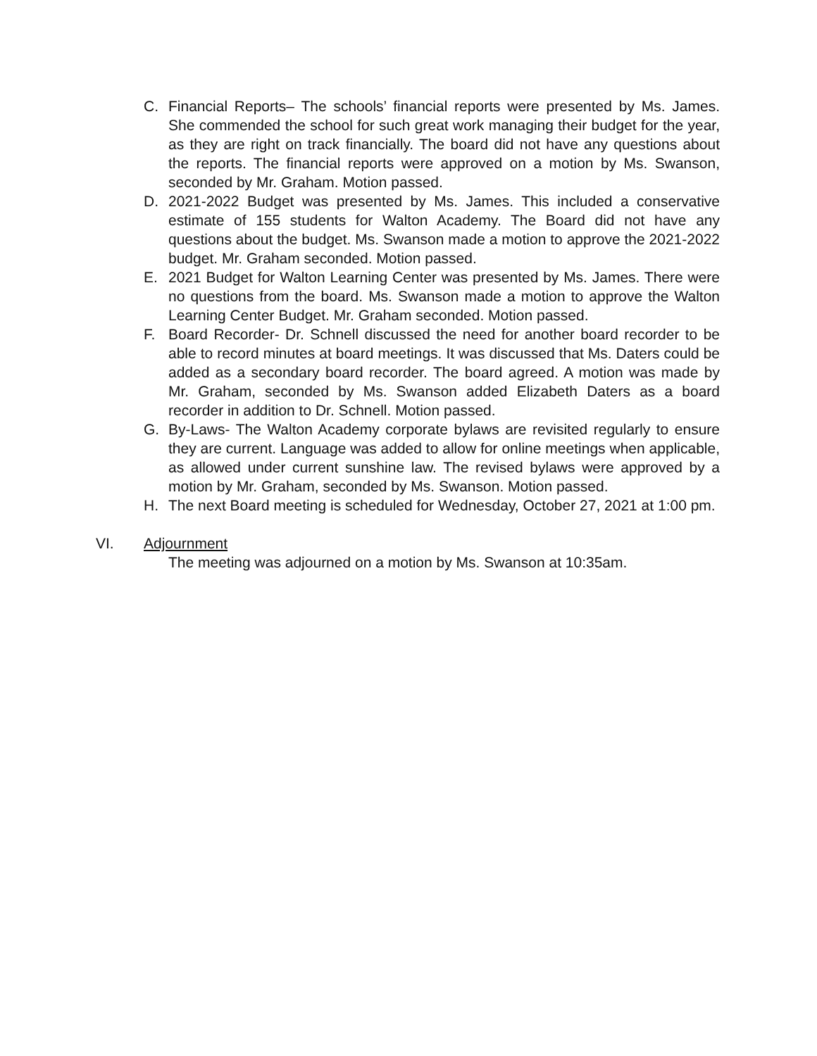C. Financial Reports– The schools’ financial reports were presented by Ms. James. She commended the school for such great work managing their budget for the year, as they are right on track financially. The board did not have any questions about the reports. The financial reports were approved on a motion by Ms. Swanson, seconded by Mr. Graham. Motion passed.
D. 2021-2022 Budget was presented by Ms. James. This included a conservative estimate of 155 students for Walton Academy. The Board did not have any questions about the budget. Ms. Swanson made a motion to approve the 2021-2022 budget. Mr. Graham seconded. Motion passed.
E. 2021 Budget for Walton Learning Center was presented by Ms. James. There were no questions from the board. Ms. Swanson made a motion to approve the Walton Learning Center Budget. Mr. Graham seconded. Motion passed.
F. Board Recorder- Dr. Schnell discussed the need for another board recorder to be able to record minutes at board meetings. It was discussed that Ms. Daters could be added as a secondary board recorder. The board agreed. A motion was made by Mr. Graham, seconded by Ms. Swanson added Elizabeth Daters as a board recorder in addition to Dr. Schnell. Motion passed.
G. By-Laws- The Walton Academy corporate bylaws are revisited regularly to ensure they are current. Language was added to allow for online meetings when applicable, as allowed under current sunshine law. The revised bylaws were approved by a motion by Mr. Graham, seconded by Ms. Swanson. Motion passed.
H. The next Board meeting is scheduled for Wednesday, October 27, 2021 at 1:00 pm.
VI. Adjournment
The meeting was adjourned on a motion by Ms. Swanson at 10:35am.